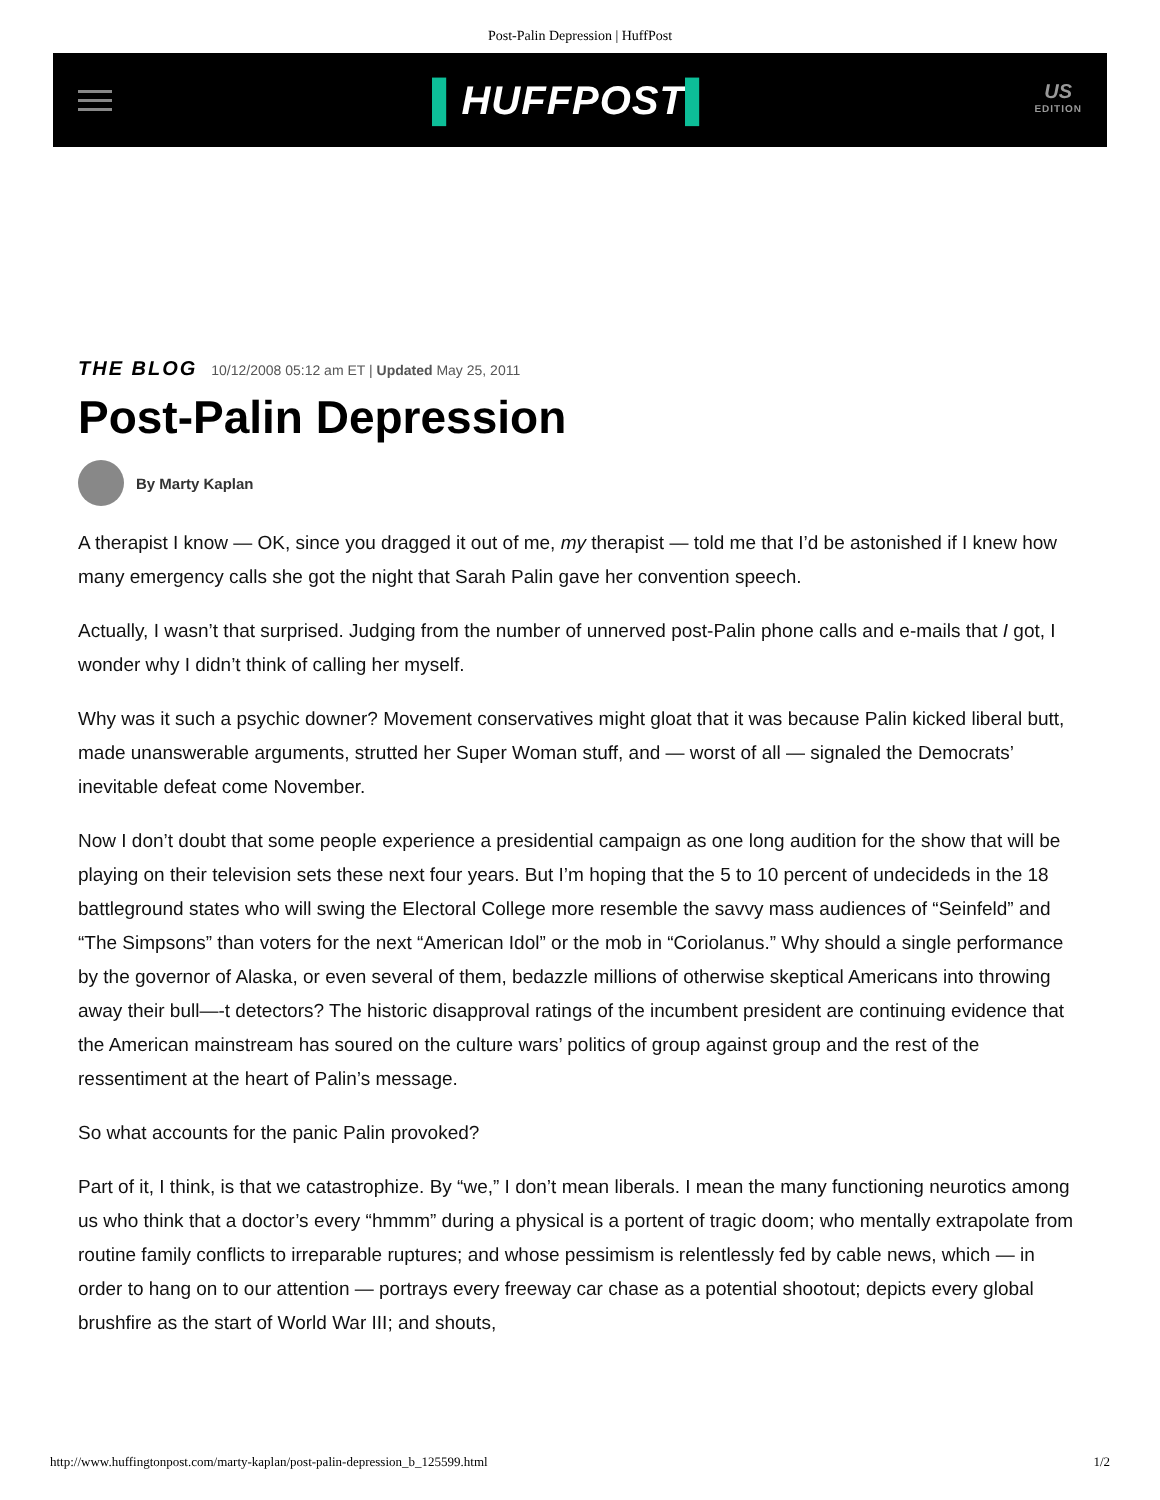Post-Palin Depression | HuffPost
▌HUFFPOST▌
US
EDITION
THE BLOG 10/12/2008 05:12 am ET | Updated May 25, 2011
Post-Palin Depression
By Marty Kaplan
A therapist I know — OK, since you dragged it out of me, my therapist — told me that I’d be astonished if I knew how many emergency calls she got the night that Sarah Palin gave her convention speech.
Actually, I wasn’t that surprised. Judging from the number of unnerved post-Palin phone calls and e-mails that I got, I wonder why I didn’t think of calling her myself.
Why was it such a psychic downer? Movement conservatives might gloat that it was because Palin kicked liberal butt, made unanswerable arguments, strutted her Super Woman stuff, and — worst of all — signaled the Democrats’ inevitable defeat come November.
Now I don’t doubt that some people experience a presidential campaign as one long audition for the show that will be playing on their television sets these next four years. But I’m hoping that the 5 to 10 percent of undecideds in the 18 battleground states who will swing the Electoral College more resemble the savvy mass audiences of “Seinfeld” and “The Simpsons” than voters for the next “American Idol” or the mob in “Coriolanus.” Why should a single performance by the governor of Alaska, or even several of them, bedazzle millions of otherwise skeptical Americans into throwing away their bull—-t detectors? The historic disapproval ratings of the incumbent president are continuing evidence that the American mainstream has soured on the culture wars’ politics of group against group and the rest of the ressentiment at the heart of Palin’s message.
So what accounts for the panic Palin provoked?
Part of it, I think, is that we catastrophize. By “we,” I don’t mean liberals. I mean the many functioning neurotics among us who think that a doctor’s every “hmmm” during a physical is a portent of tragic doom; who mentally extrapolate from routine family conflicts to irreparable ruptures; and whose pessimism is relentlessly fed by cable news, which — in order to hang on to our attention — portrays every freeway car chase as a potential shootout; depicts every global brushfire as the start of World War III; and shouts,
http://www.huffingtonpost.com/marty-kaplan/post-palin-depression_b_125599.html 1/2